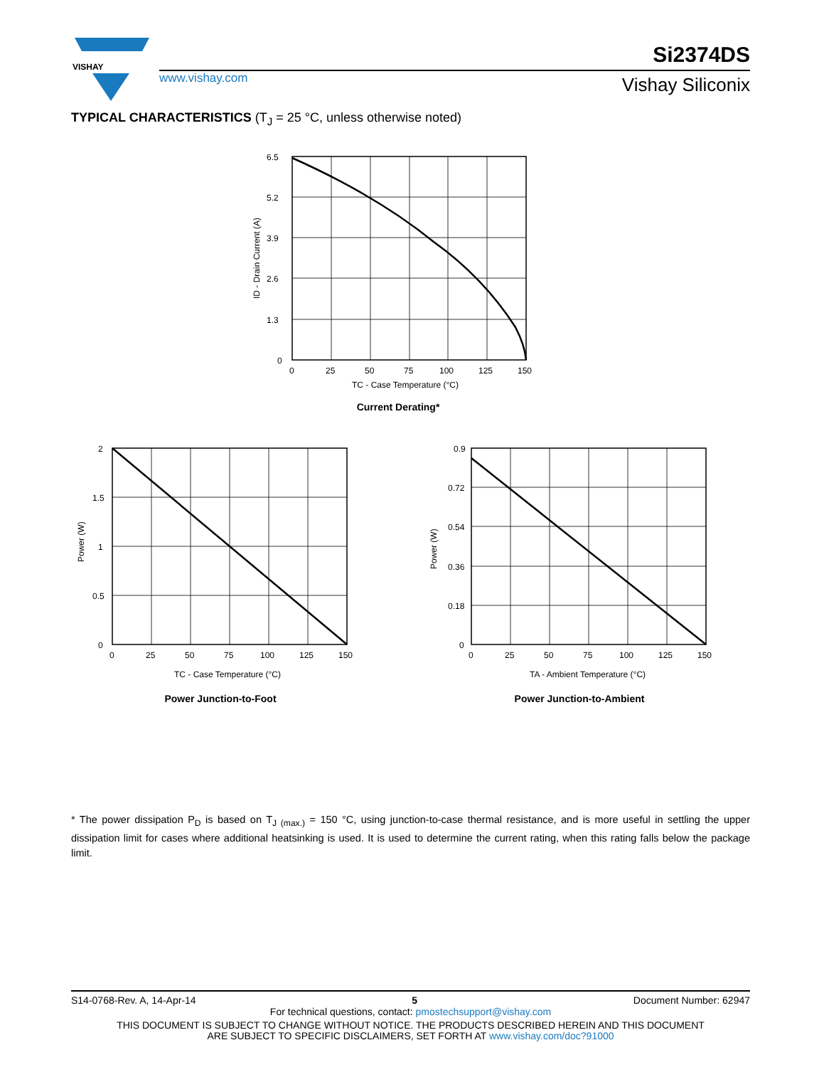VISHAY
www.vishay.com
Si2374DS
Vishay Siliconix
TYPICAL CHARACTERISTICS (T<sub>J</sub> = 25 °C, unless otherwise noted)
6.5
5.2
3.9
2.6
1.3
0
0
25
50
75
100
125
150
TC - Case Temperature (°C)
ID - Drain Current (A)
Current Derating*
2
1.5
1
0.5
0
0
25
50
75
100
125
150
TC - Case Temperature (°C)
Power (W)
Power Junction-to-Foot
0.9
0.72
0.54
0.36
0.18
0
0
25
50
75
100
125
150
TA - Ambient Temperature (°C)
Power (W)
Power Junction-to-Ambient
* The power dissipation P<sub>D</sub> is based on T<sub>J (max.)</sub> = 150 °C, using junction-to-case thermal resistance, and is more useful in settling the upper dissipation limit for cases where additional heatsinking is used. It is used to determine the current rating, when this rating falls below the package limit.
S14-0768-Rev. A, 14-Apr-14 5 Document Number: 62947
For technical questions, contact: pmostechsupport@vishay.com
THIS DOCUMENT IS SUBJECT TO CHANGE WITHOUT NOTICE. THE PRODUCTS DESCRIBED HEREIN AND THIS DOCUMENT
ARE SUBJECT TO SPECIFIC DISCLAIMERS, SET FORTH AT www.vishay.com/doc?91000